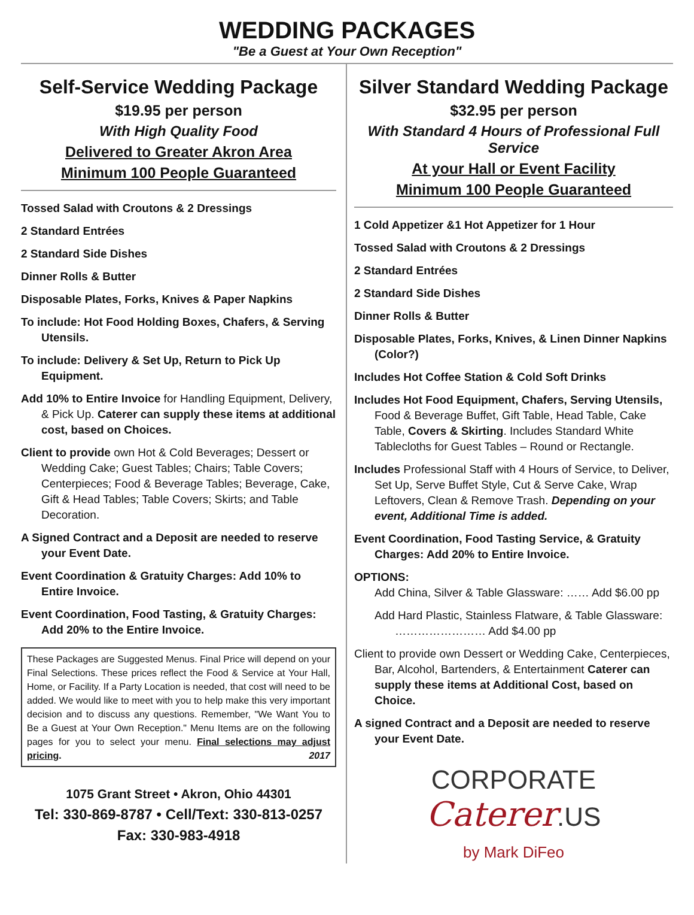WEDDING PACKAGES
"Be a Guest at Your Own Reception"
Self-Service Wedding Package
$19.95 per person
With High Quality Food
Delivered to Greater Akron Area
Minimum 100 People Guaranteed
Tossed Salad with Croutons & 2 Dressings
2 Standard Entrées
2 Standard Side Dishes
Dinner Rolls & Butter
Disposable Plates, Forks, Knives & Paper Napkins
To include: Hot Food Holding Boxes, Chafers, & Serving Utensils.
To include: Delivery & Set Up, Return to Pick Up Equipment.
Add 10% to Entire Invoice for Handling Equipment, Delivery, & Pick Up. Caterer can supply these items at additional cost, based on Choices.
Client to provide own Hot & Cold Beverages; Dessert or Wedding Cake; Guest Tables; Chairs; Table Covers; Centerpieces; Food & Beverage Tables; Beverage, Cake, Gift & Head Tables; Table Covers; Skirts; and Table Decoration.
A Signed Contract and a Deposit are needed to reserve your Event Date.
Event Coordination & Gratuity Charges: Add 10% to Entire Invoice.
Event Coordination, Food Tasting, & Gratuity Charges: Add 20% to the Entire Invoice.
These Packages are Suggested Menus. Final Price will depend on your Final Selections. These prices reflect the Food & Service at Your Hall, Home, or Facility. If a Party Location is needed, that cost will need to be added. We would like to meet with you to help make this very important decision and to discuss any questions. Remember, "We Want You to Be a Guest at Your Own Reception." Menu Items are on the following pages for you to select your menu. Final selections may adjust pricing. 2017
1075 Grant Street • Akron, Ohio 44301
Tel: 330-869-8787 • Cell/Text: 330-813-0257
Fax: 330-983-4918
Silver Standard Wedding Package
$32.95 per person
With Standard 4 Hours of Professional Full Service
At your Hall or Event Facility
Minimum 100 People Guaranteed
1 Cold Appetizer &1 Hot Appetizer for 1 Hour
Tossed Salad with Croutons & 2 Dressings
2 Standard Entrées
2 Standard Side Dishes
Dinner Rolls & Butter
Disposable Plates, Forks, Knives, & Linen Dinner Napkins (Color?)
Includes Hot Coffee Station & Cold Soft Drinks
Includes Hot Food Equipment, Chafers, Serving Utensils, Food & Beverage Buffet, Gift Table, Head Table, Cake Table, Covers & Skirting. Includes Standard White Tablecloths for Guest Tables – Round or Rectangle.
Includes Professional Staff with 4 Hours of Service, to Deliver, Set Up, Serve Buffet Style, Cut & Serve Cake, Wrap Leftovers, Clean & Remove Trash. Depending on your event, Additional Time is added.
Event Coordination, Food Tasting Service, & Gratuity Charges: Add 20% to Entire Invoice.
OPTIONS:
Add China, Silver & Table Glassware: …… Add $6.00 pp
Add Hard Plastic, Stainless Flatware, & Table Glassware: …………………… Add $4.00 pp
Client to provide own Dessert or Wedding Cake, Centerpieces, Bar, Alcohol, Bartenders, & Entertainment Caterer can supply these items at Additional Cost, based on Choice.
A signed Contract and a Deposit are needed to reserve your Event Date.
CORPORATE
Caterer.US
by Mark DiFeo